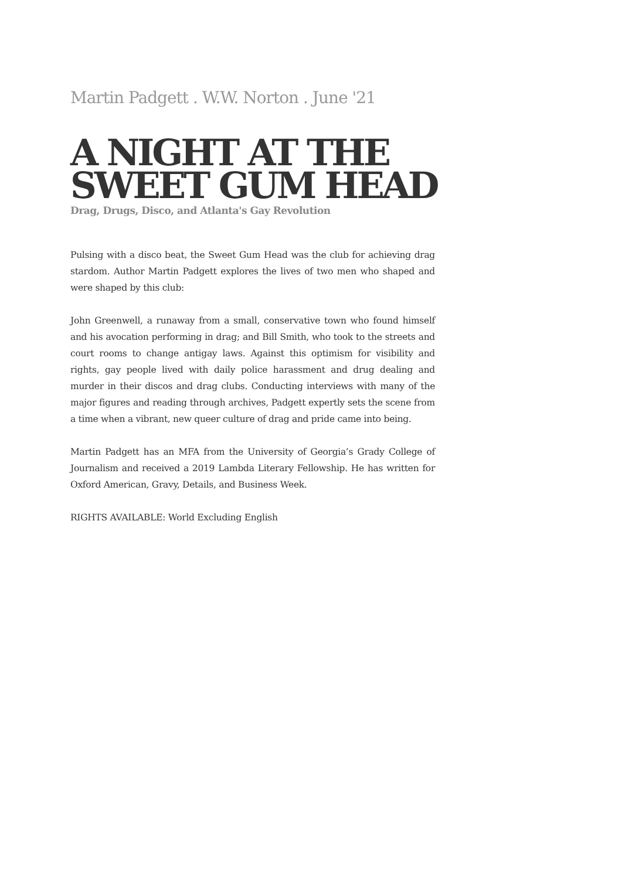Martin Padgett . W.W. Norton . June '21
A NIGHT AT THE SWEET GUM HEAD
Drag, Drugs, Disco, and Atlanta's Gay Revolution
Pulsing with a disco beat, the Sweet Gum Head was the club for achieving drag stardom. Author Martin Padgett explores the lives of two men who shaped and were shaped by this club:
John Greenwell, a runaway from a small, conservative town who found himself and his avocation performing in drag; and Bill Smith, who took to the streets and court rooms to change antigay laws. Against this optimism for visibility and rights, gay people lived with daily police harassment and drug dealing and murder in their discos and drag clubs. Conducting interviews with many of the major figures and reading through archives, Padgett expertly sets the scene from a time when a vibrant, new queer culture of drag and pride came into being.
Martin Padgett has an MFA from the University of Georgia’s Grady College of Journalism and received a 2019 Lambda Literary Fellowship. He has written for Oxford American, Gravy, Details, and Business Week.
RIGHTS AVAILABLE: World Excluding English